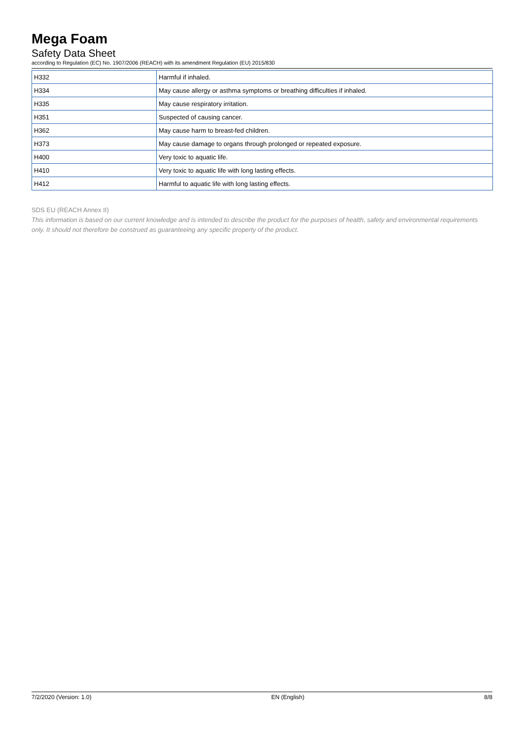Mega Foam
Safety Data Sheet
according to Regulation (EC) No. 1907/2006 (REACH) with its amendment Regulation (EU) 2015/830
| H332 | Harmful if inhaled. |
| H334 | May cause allergy or asthma symptoms or breathing difficulties if inhaled. |
| H335 | May cause respiratory irritation. |
| H351 | Suspected of causing cancer. |
| H362 | May cause harm to breast-fed children. |
| H373 | May cause damage to organs through prolonged or repeated exposure. |
| H400 | Very toxic to aquatic life. |
| H410 | Very toxic to aquatic life with long lasting effects. |
| H412 | Harmful to aquatic life with long lasting effects. |
SDS EU (REACH Annex II)
This information is based on our current knowledge and is intended to describe the product for the purposes of health, safety and environmental requirements only. It should not therefore be construed as guaranteeing any specific property of the product.
7/2/2020 (Version: 1.0) EN (English) 8/8